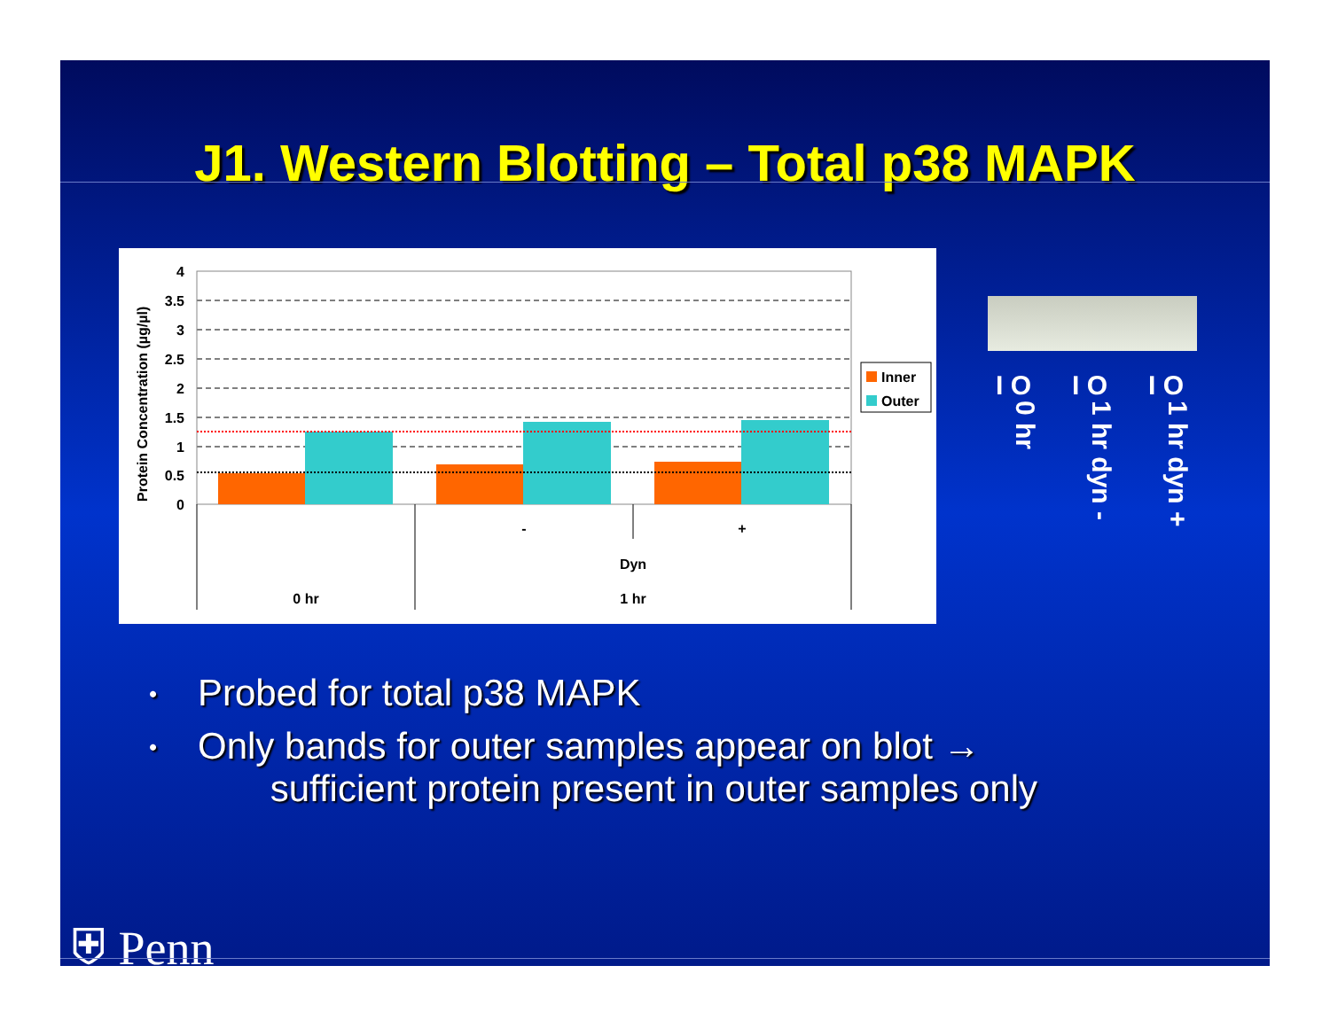J1. Western Blotting – Total p38 MAPK
Protein Concentration (µg/µl)
4
3.5
3
2.5
2
1.5
1
0.5
0
-
+
Dyn
0 hr
1 hr
Inner
Outer
I O
0 hr
I O
1 hr dyn -
I O
1 hr dyn +
• Probed for total p38 MAPK
• Only bands for outer samples appear on blot →
sufficient protein present in outer samples only
⛨ Penn